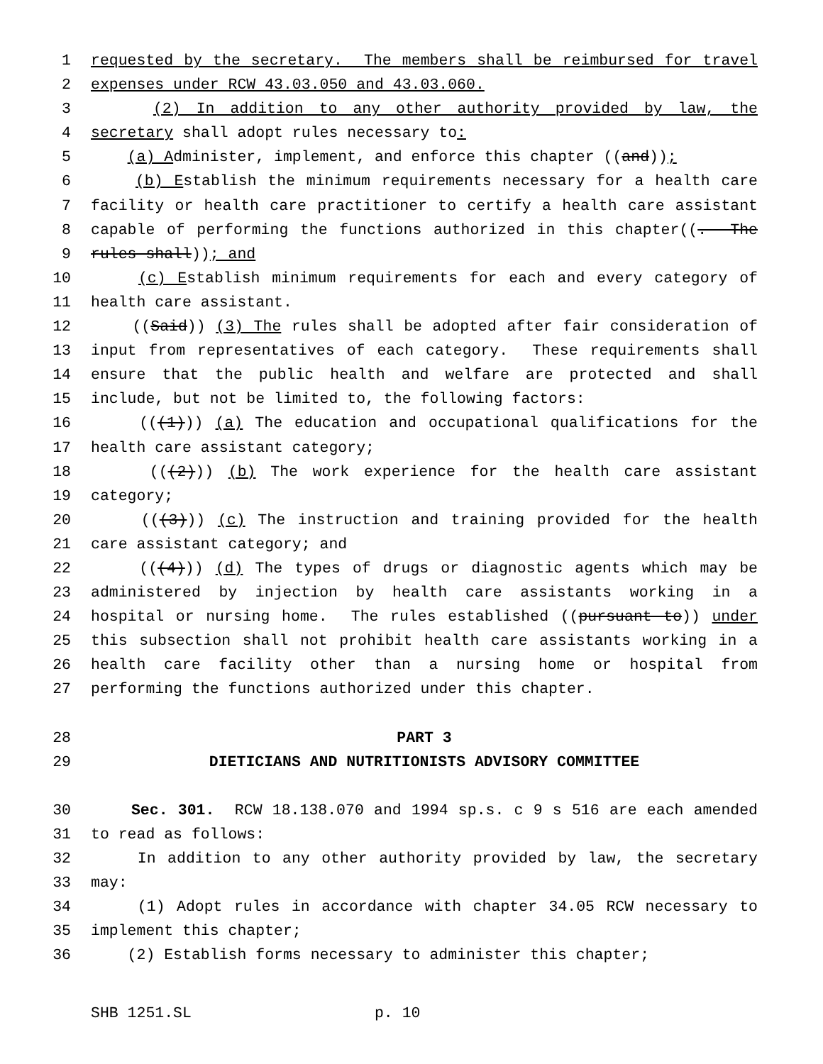1 requested by the secretary. The members shall be reimbursed for travel
2 expenses under RCW 43.03.050 and 43.03.060.
3 (2) In addition to any other authority provided by law, the
4 secretary shall adopt rules necessary to:
5 (a) Administer, implement, and enforce this chapter ((and));
6 (b) Establish the minimum requirements necessary for a health care
7 facility or health care practitioner to certify a health care assistant
8 capable of performing the functions authorized in this chapter((. The
9 rules shall)); and
10 (c) Establish minimum requirements for each and every category of
11 health care assistant.
12 ((Said)) (3) The rules shall be adopted after fair consideration of
13 input from representatives of each category. These requirements shall
14 ensure that the public health and welfare are protected and shall
15 include, but not be limited to, the following factors:
16 (((1))) (a) The education and occupational qualifications for the
17 health care assistant category;
18 (((2))) (b) The work experience for the health care assistant
19 category;
20 (((3))) (c) The instruction and training provided for the health
21 care assistant category; and
22 (((4))) (d) The types of drugs or diagnostic agents which may be
23 administered by injection by health care assistants working in a
24 hospital or nursing home. The rules established ((pursuant to)) under
25 this subsection shall not prohibit health care assistants working in a
26 health care facility other than a nursing home or hospital from
27 performing the functions authorized under this chapter.
28 PART 3
29 DIETICIANS AND NUTRITIONISTS ADVISORY COMMITTEE
30 Sec. 301. RCW 18.138.070 and 1994 sp.s. c 9 s 516 are each amended
31 to read as follows:
32 In addition to any other authority provided by law, the secretary
33 may:
34 (1) Adopt rules in accordance with chapter 34.05 RCW necessary to
35 implement this chapter;
36 (2) Establish forms necessary to administer this chapter;
SHB 1251.SL p. 10